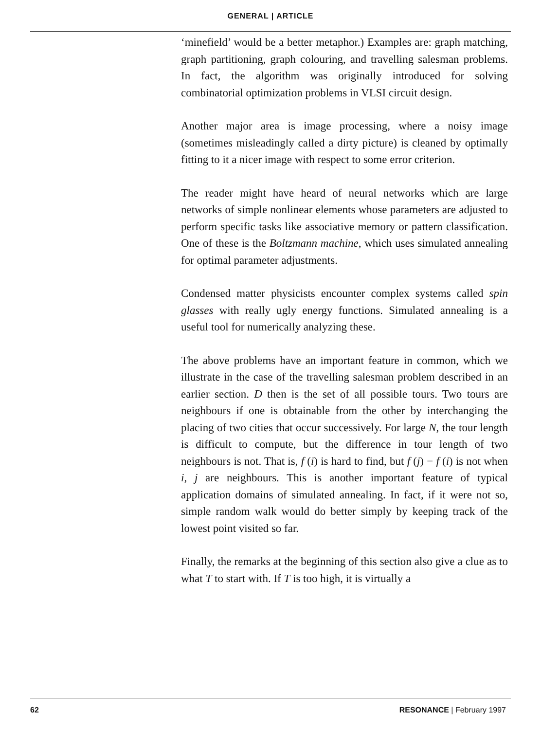GENERAL | ARTICLE
‘minefield’ would be a better metaphor.) Examples are: graph matching, graph partitioning, graph colouring, and travelling salesman problems. In fact, the algorithm was originally introduced for solving combinatorial optimization problems in VLSI circuit design.
Another major area is image processing, where a noisy image (sometimes misleadingly called a dirty picture) is cleaned by optimally fitting to it a nicer image with respect to some error criterion.
The reader might have heard of neural networks which are large networks of simple nonlinear elements whose parameters are adjusted to perform specific tasks like associative memory or pattern classification. One of these is the Boltzmann machine, which uses simulated annealing for optimal parameter adjustments.
Condensed matter physicists encounter complex systems called spin glasses with really ugly energy functions. Simulated annealing is a useful tool for numerically analyzing these.
The above problems have an important feature in common, which we illustrate in the case of the travelling salesman problem described in an earlier section. D then is the set of all possible tours. Two tours are neighbours if one is obtainable from the other by interchanging the placing of two cities that occur successively. For large N, the tour length is difficult to compute, but the difference in tour length of two neighbours is not. That is, f (i) is hard to find, but f (j) − f (i) is not when i, j are neighbours. This is another important feature of typical application domains of simulated annealing. In fact, if it were not so, simple random walk would do better simply by keeping track of the lowest point visited so far.
Finally, the remarks at the beginning of this section also give a clue as to what T to start with. If T is too high, it is virtually a
62 RESONANCE | February 1997